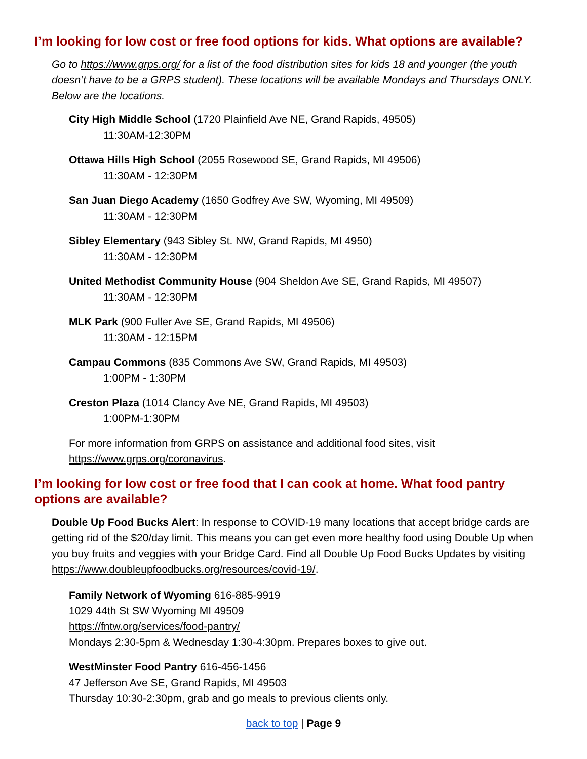I’m looking for low cost or free food options for kids. What options are available?
Go to https://www.grps.org/ for a list of the food distribution sites for kids 18 and younger (the youth doesn’t have to be a GRPS student). These locations will be available Mondays and Thursdays ONLY. Below are the locations.
City High Middle School (1720 Plainfield Ave NE, Grand Rapids, 49505)
11:30AM-12:30PM
Ottawa Hills High School (2055 Rosewood SE, Grand Rapids, MI 49506)
11:30AM - 12:30PM
San Juan Diego Academy (1650 Godfrey Ave SW, Wyoming, MI 49509)
11:30AM - 12:30PM
Sibley Elementary (943 Sibley St. NW, Grand Rapids, MI 4950)
11:30AM - 12:30PM
United Methodist Community House (904 Sheldon Ave SE, Grand Rapids, MI 49507)
11:30AM - 12:30PM
MLK Park (900 Fuller Ave SE, Grand Rapids, MI 49506)
11:30AM - 12:15PM
Campau Commons (835 Commons Ave SW, Grand Rapids, MI 49503)
1:00PM - 1:30PM
Creston Plaza (1014 Clancy Ave NE, Grand Rapids, MI 49503)
1:00PM-1:30PM
For more information from GRPS on assistance and additional food sites, visit https://www.grps.org/coronavirus.
I’m looking for low cost or free food that I can cook at home. What food pantry options are available?
Double Up Food Bucks Alert: In response to COVID-19 many locations that accept bridge cards are getting rid of the $20/day limit. This means you can get even more healthy food using Double Up when you buy fruits and veggies with your Bridge Card. Find all Double Up Food Bucks Updates by visiting https://www.doubleupfoodbucks.org/resources/covid-19/.
Family Network of Wyoming 616-885-9919
1029 44th St SW Wyoming MI 49509
https://fntw.org/services/food-pantry/
Mondays 2:30-5pm & Wednesday 1:30-4:30pm. Prepares boxes to give out.
WestMinster Food Pantry 616-456-1456
47 Jefferson Ave SE, Grand Rapids, MI 49503
Thursday 10:30-2:30pm, grab and go meals to previous clients only.
back to top | Page 9